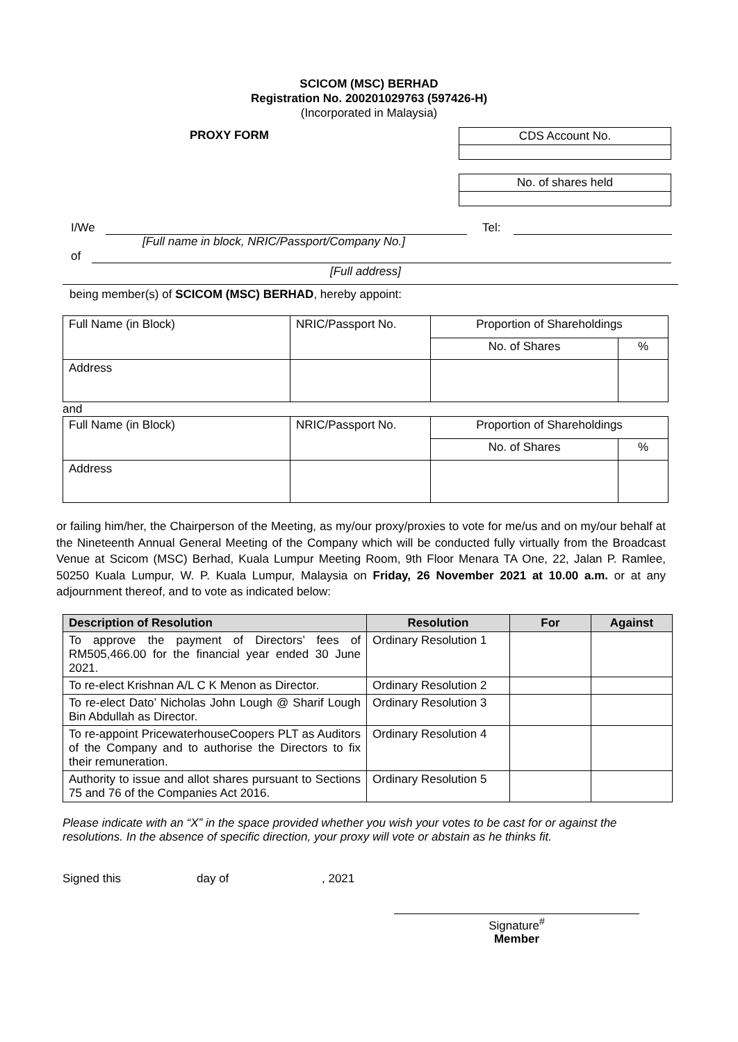SCICOM (MSC) BERHAD
Registration No. 200201029763 (597426-H)
(Incorporated in Malaysia)
PROXY FORM
| CDS Account No. |
| No. of shares held |
I/We
Tel:
[Full name in block, NRIC/Passport/Company No.]
of
[Full address]
being member(s) of SCICOM (MSC) BERHAD, hereby appoint:
| Full Name (in Block) | NRIC/Passport No. | Proportion of Shareholdings | |
| | | No. of Shares | % |
| Address | | | |
and
| Full Name (in Block) | NRIC/Passport No. | Proportion of Shareholdings | |
| | | No. of Shares | % |
| Address | | | |
or failing him/her, the Chairperson of the Meeting, as my/our proxy/proxies to vote for me/us and on my/our behalf at the Nineteenth Annual General Meeting of the Company which will be conducted fully virtually from the Broadcast Venue at Scicom (MSC) Berhad, Kuala Lumpur Meeting Room, 9th Floor Menara TA One, 22, Jalan P. Ramlee, 50250 Kuala Lumpur, W. P. Kuala Lumpur, Malaysia on Friday, 26 November 2021 at 10.00 a.m. or at any adjournment thereof, and to vote as indicated below:
| Description of Resolution | Resolution | For | Against |
| --- | --- | --- | --- |
| To approve the payment of Directors’ fees of RM505,466.00 for the financial year ended 30 June 2021. | Ordinary Resolution 1 | | |
| To re-elect Krishnan A/L C K Menon as Director. | Ordinary Resolution 2 | | |
| To re-elect Dato’ Nicholas John Lough @ Sharif Lough Bin Abdullah as Director. | Ordinary Resolution 3 | | |
| To re-appoint PricewaterhouseCoopers PLT as Auditors of the Company and to authorise the Directors to fix their remuneration. | Ordinary Resolution 4 | | |
| Authority to issue and allot shares pursuant to Sections 75 and 76 of the Companies Act 2016. | Ordinary Resolution 5 | | |
Please indicate with an “X” in the space provided whether you wish your votes to be cast for or against the resolutions. In the absence of specific direction, your proxy will vote or abstain as he thinks fit.
Signed this day of, 2021
Signature<sup>#</sup>
Member